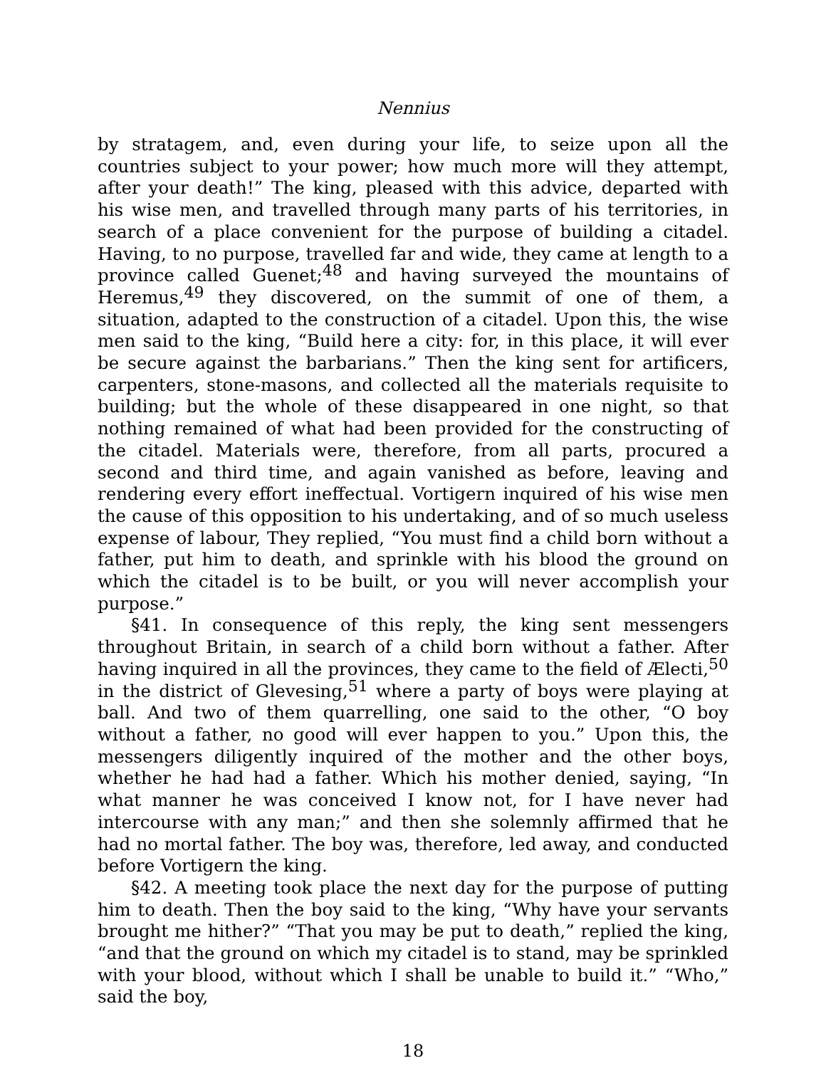Nennius
by stratagem, and, even during your life, to seize upon all the countries subject to your power; how much more will they attempt, after your death!” The king, pleased with this advice, departed with his wise men, and travelled through many parts of his territories, in search of a place convenient for the purpose of building a citadel. Having, to no purpose, travelled far and wide, they came at length to a province called Guenet;<sup>48</sup> and having surveyed the mountains of Heremus,<sup>49</sup> they discovered, on the summit of one of them, a situation, adapted to the construction of a citadel. Upon this, the wise men said to the king, “Build here a city: for, in this place, it will ever be secure against the barbarians.” Then the king sent for artificers, carpenters, stone-masons, and collected all the materials requisite to building; but the whole of these disappeared in one night, so that nothing remained of what had been provided for the constructing of the citadel. Materials were, therefore, from all parts, procured a second and third time, and again vanished as before, leaving and rendering every effort ineffectual. Vortigern inquired of his wise men the cause of this opposition to his undertaking, and of so much useless expense of labour, They replied, “You must find a child born without a father, put him to death, and sprinkle with his blood the ground on which the citadel is to be built, or you will never accomplish your purpose.”
§41. In consequence of this reply, the king sent messengers throughout Britain, in search of a child born without a father. After having inquired in all the provinces, they came to the field of Ælecti,<sup>50</sup> in the district of Glevesing,<sup>51</sup> where a party of boys were playing at ball. And two of them quarrelling, one said to the other, “O boy without a father, no good will ever happen to you.” Upon this, the messengers diligently inquired of the mother and the other boys, whether he had had a father. Which his mother denied, saying, “In what manner he was conceived I know not, for I have never had intercourse with any man;” and then she solemnly affirmed that he had no mortal father. The boy was, therefore, led away, and conducted before Vortigern the king.
§42. A meeting took place the next day for the purpose of putting him to death. Then the boy said to the king, “Why have your servants brought me hither?” “That you may be put to death,” replied the king, “and that the ground on which my citadel is to stand, may be sprinkled with your blood, without which I shall be unable to build it.” “Who,” said the boy,
18